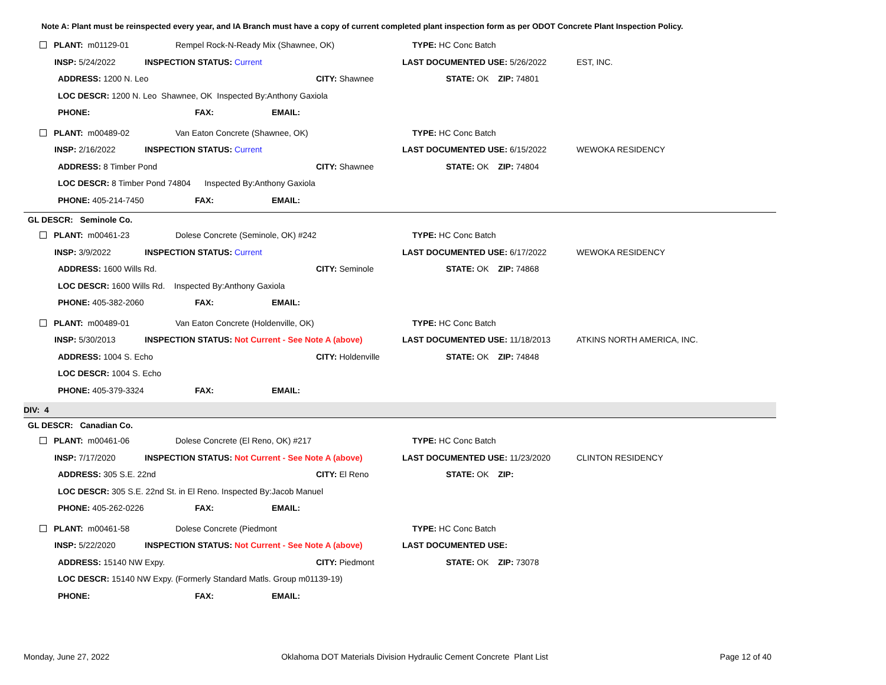Note A: Plant must be reinspected every year, and IA Branch must have a copy of current completed plant inspection form as per ODOT Concrete Plant Inspection Policy.
PLANT: m01129-01 Rempel Rock-N-Ready Mix (Shawnee, OK) TYPE: HC Conc Batch
INSP: 5/24/2022 INSPECTION STATUS: Current LAST DOCUMENTED USE: 5/26/2022 EST, INC.
ADDRESS: 1200 N. Leo CITY: Shawnee STATE: OK ZIP: 74801
LOC DESCR: 1200 N. Leo Shawnee, OK Inspected By:Anthony Gaxiola
PHONE: FAX: EMAIL:
PLANT: m00489-02 Van Eaton Concrete (Shawnee, OK) TYPE: HC Conc Batch
INSP: 2/16/2022 INSPECTION STATUS: Current LAST DOCUMENTED USE: 6/15/2022 WEWOKA RESIDENCY
ADDRESS: 8 Timber Pond CITY: Shawnee STATE: OK ZIP: 74804
LOC DESCR: 8 Timber Pond 74804 Inspected By:Anthony Gaxiola
PHONE: 405-214-7450 FAX: EMAIL:
GL DESCR: Seminole Co.
PLANT: m00461-23 Dolese Concrete (Seminole, OK) #242 TYPE: HC Conc Batch
INSP: 3/9/2022 INSPECTION STATUS: Current LAST DOCUMENTED USE: 6/17/2022 WEWOKA RESIDENCY
ADDRESS: 1600 Wills Rd. CITY: Seminole STATE: OK ZIP: 74868
LOC DESCR: 1600 Wills Rd. Inspected By:Anthony Gaxiola
PHONE: 405-382-2060 FAX: EMAIL:
PLANT: m00489-01 Van Eaton Concrete (Holdenville, OK) TYPE: HC Conc Batch
INSP: 5/30/2013 INSPECTION STATUS: Not Current - See Note A (above) LAST DOCUMENTED USE: 11/18/2013 ATKINS NORTH AMERICA, INC.
ADDRESS: 1004 S. Echo CITY: Holdenville STATE: OK ZIP: 74848
LOC DESCR: 1004 S. Echo
PHONE: 405-379-3324 FAX: EMAIL:
DIV: 4
GL DESCR: Canadian Co.
PLANT: m00461-06 Dolese Concrete (El Reno, OK) #217 TYPE: HC Conc Batch
INSP: 7/17/2020 INSPECTION STATUS: Not Current - See Note A (above) LAST DOCUMENTED USE: 11/23/2020 CLINTON RESIDENCY
ADDRESS: 305 S.E. 22nd CITY: El Reno STATE: OK ZIP:
LOC DESCR: 305 S.E. 22nd St. in El Reno. Inspected By:Jacob Manuel
PHONE: 405-262-0226 FAX: EMAIL:
PLANT: m00461-58 Dolese Concrete (Piedmont TYPE: HC Conc Batch
INSP: 5/22/2020 INSPECTION STATUS: Not Current - See Note A (above) LAST DOCUMENTED USE:
ADDRESS: 15140 NW Expy. CITY: Piedmont STATE: OK ZIP: 73078
LOC DESCR: 15140 NW Expy. (Formerly Standard Matls. Group m01139-19)
PHONE: FAX: EMAIL:
Monday, June 27, 2022 Oklahoma DOT Materials Division Hydraulic Cement Concrete Plant List Page 12 of 40